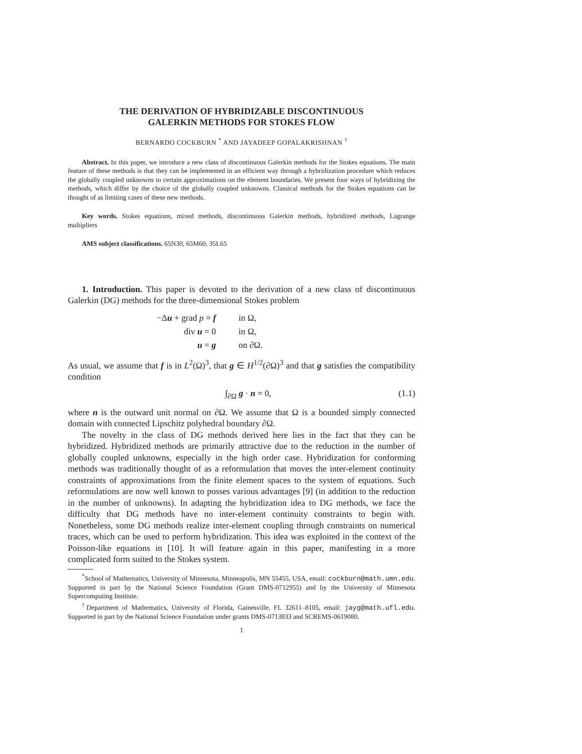THE DERIVATION OF HYBRIDIZABLE DISCONTINUOUS
GALERKIN METHODS FOR STOKES FLOW
BERNARDO COCKBURN <sup>*</sup> AND JAYADEEP GOPALAKRISHNAN <sup>†</sup>
Abstract. In this paper, we introduce a new class of discontinuous Galerkin methods for the Stokes equations. The main feature of these methods is that they can be implemented in an efficient way through a hybridization procedure which reduces the globally coupled unknowns to certain approximations on the element boundaries. We present four ways of hybridizing the methods, which differ by the choice of the globally coupled unknowns. Classical methods for the Stokes equations can be thought of as limiting cases of these new methods.
Key words. Stokes equations, mixed methods, discontinuous Galerkin methods, hybridized methods, Lagrange multipliers
AMS subject classifications. 65N30, 65M60, 35L65
1. Introduction. This paper is devoted to the derivation of a new class of discontinuous Galerkin (DG) methods for the three-dimensional Stokes problem
−Δu + grad p = f
div u = 0
u = g
in Ω,
in Ω,
on ∂Ω.
As usual, we assume that f is in L<sup>2</sup>(Ω)<sup>3</sup>, that g ∈ H<sup>1/2</sup>(∂Ω)<sup>3</sup> and that g satisfies the compatibility condition
∫<sub>∂Ω</sub> g · n = 0, (1.1)
where n is the outward unit normal on ∂Ω. We assume that Ω is a bounded simply connected domain with connected Lipschitz polyhedral boundary ∂Ω.
The novelty in the class of DG methods derived here lies in the fact that they can be hybridized. Hybridized methods are primarily attractive due to the reduction in the number of globally coupled unknowns, especially in the high order case. Hybridization for conforming methods was traditionally thought of as a reformulation that moves the inter-element continuity constraints of approximations from the finite element spaces to the system of equations. Such reformulations are now well known to posses various advantages [9] (in addition to the reduction in the number of unknowns). In adapting the hybridization idea to DG methods, we face the difficulty that DG methods have no inter-element continuity constraints to begin with. Nonetheless, some DG methods realize inter-element coupling through constraints on numerical traces, which can be used to perform hybridization. This idea was exploited in the context of the Poisson-like equations in [10]. It will feature again in this paper, manifesting in a more complicated form suited to the Stokes system.
<sup>*</sup> School of Mathematics, University of Minnesota, Minneapolis, MN 55455, USA, email: cockburn@math.umn.edu. Supported in part by the National Science Foundation (Grant DMS-0712955) and by the University of Minnesota Supercomputing Institute.
<sup>†</sup> Department of Mathematics, University of Florida, Gainesville, FL 32611–8105, email: jayg@math.ufl.edu. Supported in part by the National Science Foundation under grants DMS-0713833 and SCREMS-0619080.
1